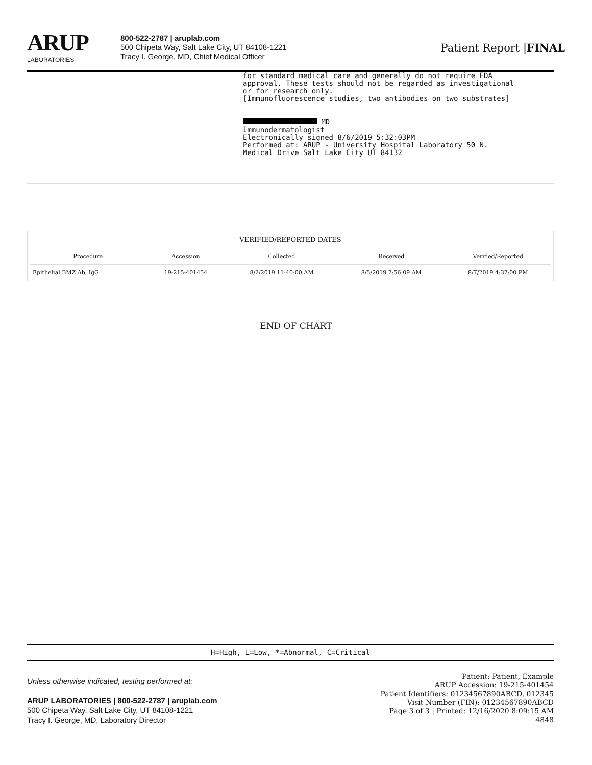ARUP
LABORATORIES
800-522-2787 | aruplab.com
500 Chipeta Way, Salt Lake City, UT 84108-1221
Tracy I. George, MD, Chief Medical Officer
Patient Report |FINAL
for standard medical care and generally do not require FDA approval. These tests should not be regarded as investigational or for research only. [Immunofluorescence studies, two antibodies on two substrates] MD Immunodermatologist Electronically signed 8/6/2019 5:32:03PM Performed at: ARUP - University Hospital Laboratory 50 N. Medical Drive Salt Lake City UT 84132
| VERIFIED/REPORTED DATES | | | | |
| --- | --- | --- | --- | --- |
| Procedure | Accession | Collected | Received | Verified/Reported |
| Epithelial BMZ Ab, IgG | 19-215-401454 | 8/2/2019 11:40:00 AM | 8/5/2019 7:56:09 AM | 8/7/2019 4:37:00 PM |
END OF CHART
H=High, L=Low, *=Abnormal, C=Critical
Unless otherwise indicated, testing performed at:
ARUP LABORATORIES | 800-522-2787 | aruplab.com
500 Chipeta Way, Salt Lake City, UT 84108-1221
Tracy I. George, MD, Laboratory Director
Patient: Patient, Example
ARUP Accession: 19-215-401454
Patient Identifiers: 01234567890ABCD, 012345
Visit Number (FIN): 01234567890ABCD
Page 3 of 3 | Printed: 12/16/2020 8:09:15 AM
4848